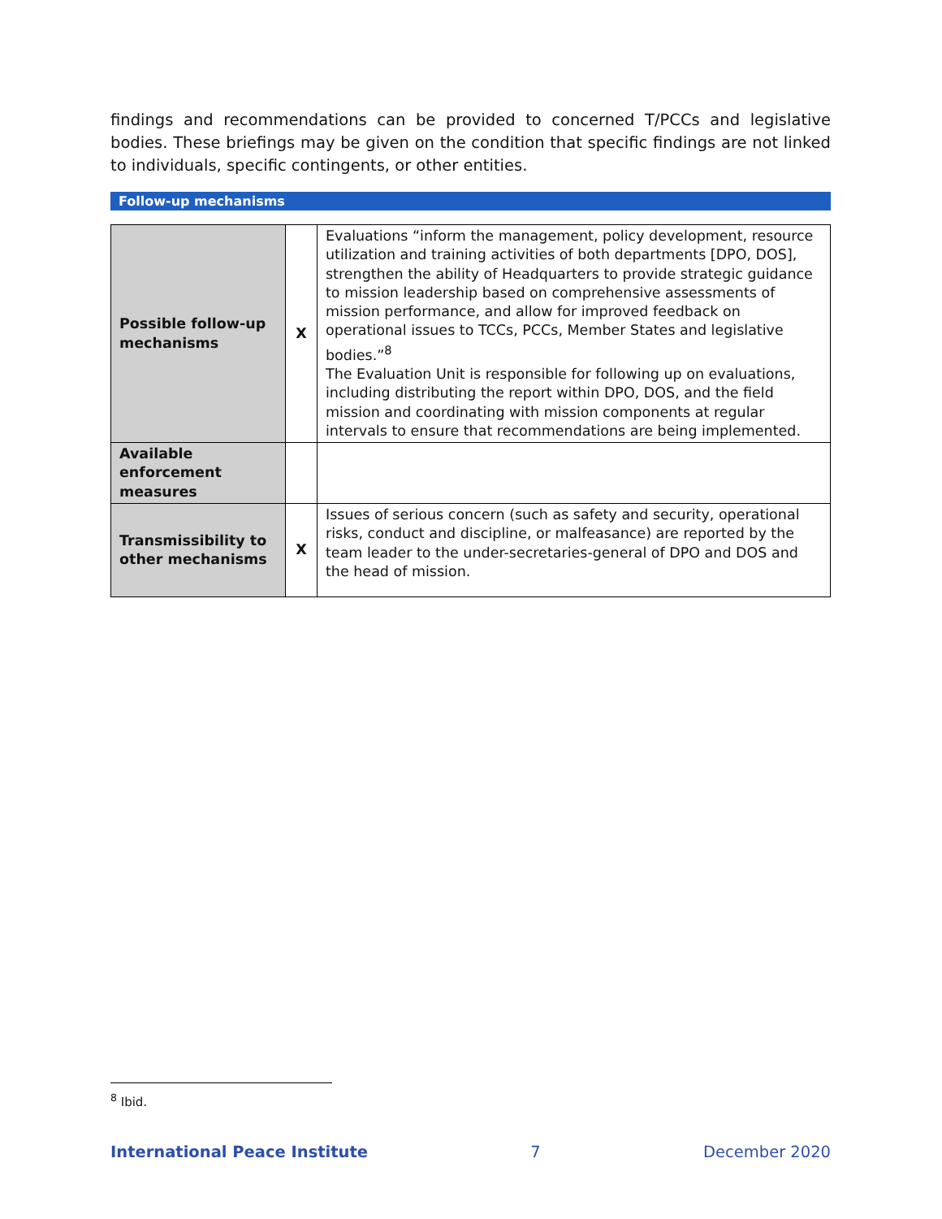findings and recommendations can be provided to concerned T/PCCs and legislative bodies. These briefings may be given on the condition that specific findings are not linked to individuals, specific contingents, or other entities.
Follow-up mechanisms
| Possible follow-up mechanisms | X | Evaluations “inform the management, policy development, resource utilization and training activities of both departments [DPO, DOS], strengthen the ability of Headquarters to provide strategic guidance to mission leadership based on comprehensive assessments of mission performance, and allow for improved feedback on operational issues to TCCs, PCCs, Member States and legislative bodies.”<sup>8</sup> The Evaluation Unit is responsible for following up on evaluations, including distributing the report within DPO, DOS, and the field mission and coordinating with mission components at regular intervals to ensure that recommendations are being implemented. |
| Available enforcement measures | | |
| Transmissibility to other mechanisms | X | Issues of serious concern (such as safety and security, operational risks, conduct and discipline, or malfeasance) are reported by the team leader to the under-secretaries-general of DPO and DOS and the head of mission. |
<sup>8</sup> Ibid.
International Peace Institute 7 December 2020